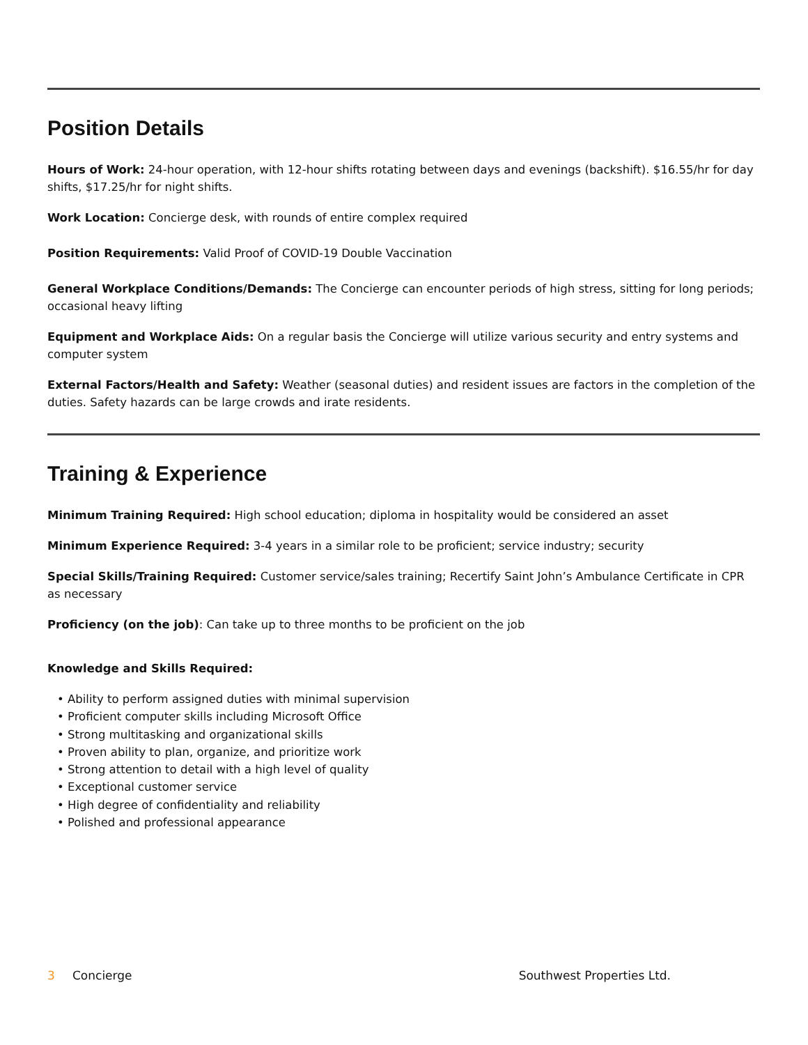Position Details
Hours of Work: 24-hour operation, with 12-hour shifts rotating between days and evenings (backshift). $16.55/hr for day shifts, $17.25/hr for night shifts.
Work Location: Concierge desk, with rounds of entire complex required
Position Requirements: Valid Proof of COVID-19 Double Vaccination
General Workplace Conditions/Demands: The Concierge can encounter periods of high stress, sitting for long periods; occasional heavy lifting
Equipment and Workplace Aids: On a regular basis the Concierge will utilize various security and entry systems and computer system
External Factors/Health and Safety: Weather (seasonal duties) and resident issues are factors in the completion of the duties. Safety hazards can be large crowds and irate residents.
Training & Experience
Minimum Training Required: High school education; diploma in hospitality would be considered an asset
Minimum Experience Required: 3-4 years in a similar role to be proficient; service industry; security
Special Skills/Training Required: Customer service/sales training; Recertify Saint John’s Ambulance Certificate in CPR as necessary
Proficiency (on the job): Can take up to three months to be proficient on the job
Knowledge and Skills Required:
• Ability to perform assigned duties with minimal supervision
• Proficient computer skills including Microsoft Office
• Strong multitasking and organizational skills
• Proven ability to plan, organize, and prioritize work
• Strong attention to detail with a high level of quality
• Exceptional customer service
• High degree of confidentiality and reliability
• Polished and professional appearance
3 Concierge Southwest Properties Ltd.